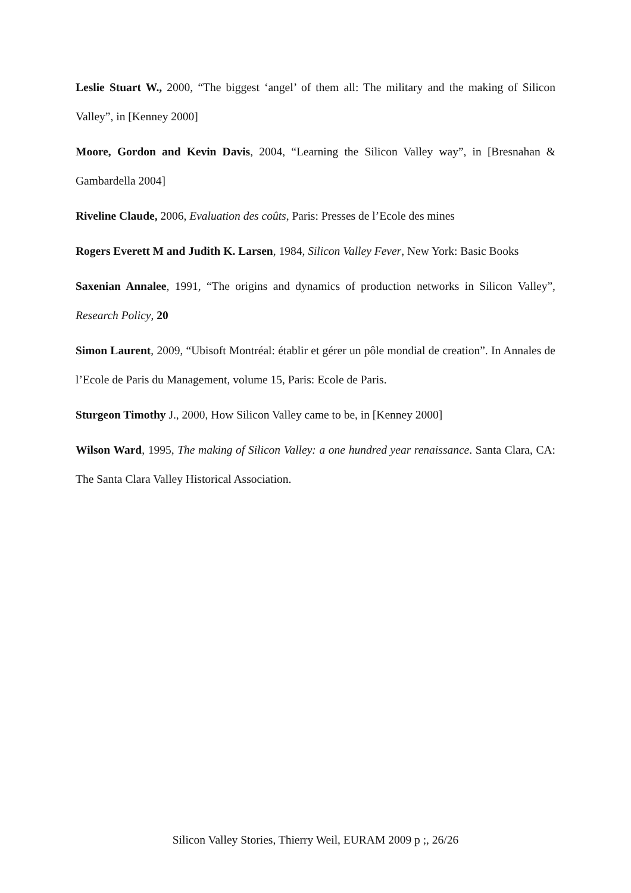Leslie Stuart W., 2000, “The biggest ‘angel’ of them all: The military and the making of Silicon Valley”, in [Kenney 2000]
Moore, Gordon and Kevin Davis, 2004, “Learning the Silicon Valley way”, in [Bresnahan & Gambardella 2004]
Riveline Claude, 2006, Evaluation des coûts, Paris: Presses de l’Ecole des mines
Rogers Everett M and Judith K. Larsen, 1984, Silicon Valley Fever, New York: Basic Books
Saxenian Annalee, 1991, “The origins and dynamics of production networks in Silicon Valley”, Research Policy, 20
Simon Laurent, 2009, “Ubisoft Montréal: établir et gérer un pôle mondial de creation”. In Annales de l’Ecole de Paris du Management, volume 15, Paris: Ecole de Paris.
Sturgeon Timothy J., 2000, How Silicon Valley came to be, in [Kenney 2000]
Wilson Ward, 1995, The making of Silicon Valley: a one hundred year renaissance. Santa Clara, CA: The Santa Clara Valley Historical Association.
Silicon Valley Stories, Thierry Weil, EURAM 2009 p ;, 26/26